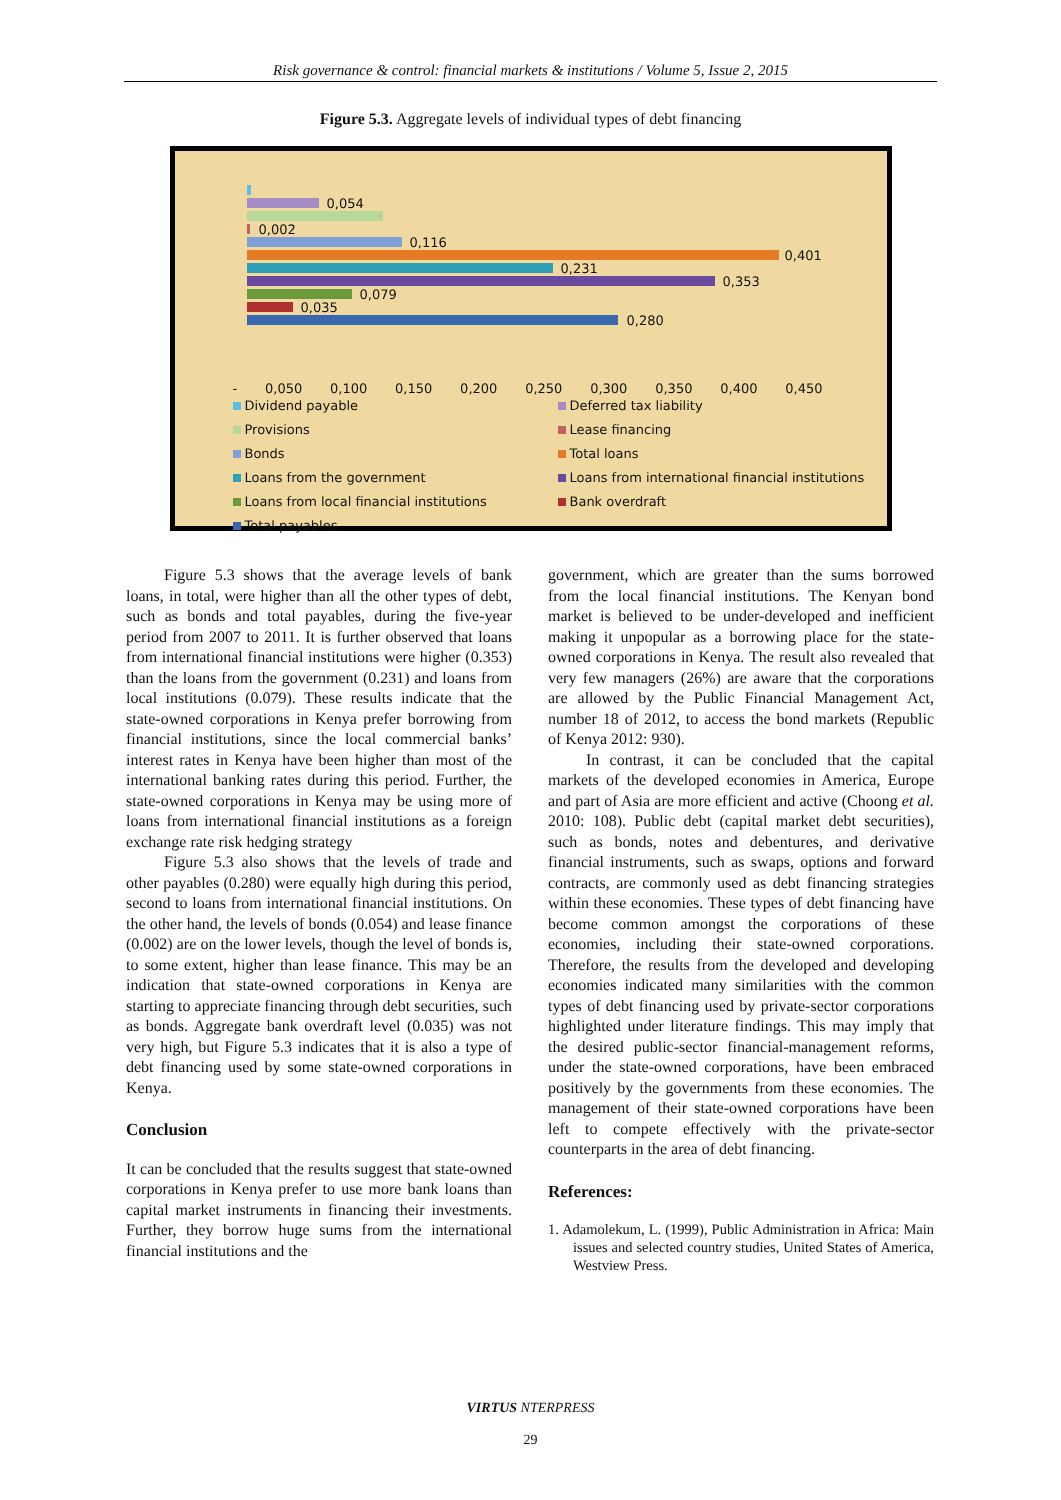Risk governance & control: financial markets & institutions / Volume 5, Issue 2, 2015
Figure 5.3. Aggregate levels of individual types of debt financing
0,054
0,002
0,116
0,401
0,231
0,353
0,079
0,035
0,280
- 0,050 0,100 0,150 0,200 0,250 0,300 0,350 0,400 0,450
Dividend payable
Deferred tax liability
Provisions
Lease financing
Bonds
Total loans
Loans from the government
Loans from international financial institutions
Loans from local financial institutions
Bank overdraft
Total payables
Figure 5.3 shows that the average levels of bank loans, in total, were higher than all the other types of debt, such as bonds and total payables, during the five-year period from 2007 to 2011. It is further observed that loans from international financial institutions were higher (0.353) than the loans from the government (0.231) and loans from local institutions (0.079). These results indicate that the state-owned corporations in Kenya prefer borrowing from financial institutions, since the local commercial banks’ interest rates in Kenya have been higher than most of the international banking rates during this period. Further, the state-owned corporations in Kenya may be using more of loans from international financial institutions as a foreign exchange rate risk hedging strategy
Figure 5.3 also shows that the levels of trade and other payables (0.280) were equally high during this period, second to loans from international financial institutions. On the other hand, the levels of bonds (0.054) and lease finance (0.002) are on the lower levels, though the level of bonds is, to some extent, higher than lease finance. This may be an indication that state-owned corporations in Kenya are starting to appreciate financing through debt securities, such as bonds. Aggregate bank overdraft level (0.035) was not very high, but Figure 5.3 indicates that it is also a type of debt financing used by some state-owned corporations in Kenya.
Conclusion
It can be concluded that the results suggest that state-owned corporations in Kenya prefer to use more bank loans than capital market instruments in financing their investments. Further, they borrow huge sums from the international financial institutions and the
government, which are greater than the sums borrowed from the local financial institutions. The Kenyan bond market is believed to be under-developed and inefficient making it unpopular as a borrowing place for the state-owned corporations in Kenya. The result also revealed that very few managers (26%) are aware that the corporations are allowed by the Public Financial Management Act, number 18 of 2012, to access the bond markets (Republic of Kenya 2012: 930).
In contrast, it can be concluded that the capital markets of the developed economies in America, Europe and part of Asia are more efficient and active (Choong et al. 2010: 108). Public debt (capital market debt securities), such as bonds, notes and debentures, and derivative financial instruments, such as swaps, options and forward contracts, are commonly used as debt financing strategies within these economies. These types of debt financing have become common amongst the corporations of these economies, including their state-owned corporations. Therefore, the results from the developed and developing economies indicated many similarities with the common types of debt financing used by private-sector corporations highlighted under literature findings. This may imply that the desired public-sector financial-management reforms, under the state-owned corporations, have been embraced positively by the governments from these economies. The management of their state-owned corporations have been left to compete effectively with the private-sector counterparts in the area of debt financing.
References:
1. Adamolekum, L. (1999), Public Administration in Africa: Main issues and selected country studies, United States of America, Westview Press.
VIRTUS NTERPRESS
29